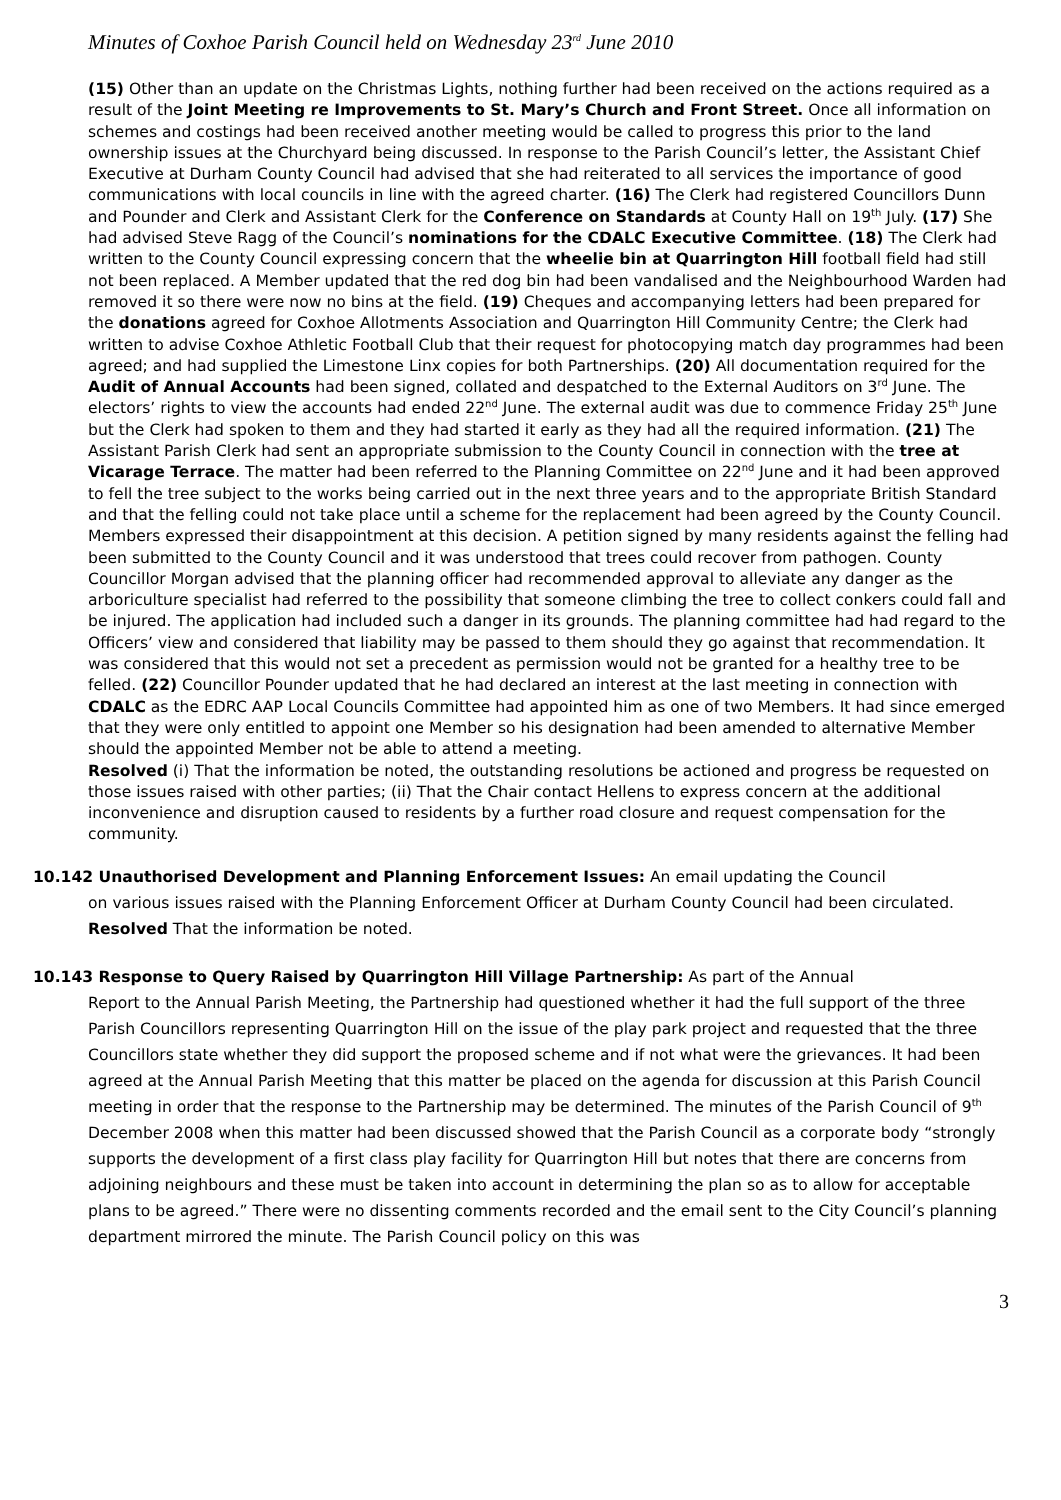Minutes of Coxhoe Parish Council held on Wednesday 23<sup>rd</sup> June 2010
(15) Other than an update on the Christmas Lights, nothing further had been received on the actions required as a result of the Joint Meeting re Improvements to St. Mary’s Church and Front Street. Once all information on schemes and costings had been received another meeting would be called to progress this prior to the land ownership issues at the Churchyard being discussed. In response to the Parish Council’s letter, the Assistant Chief Executive at Durham County Council had advised that she had reiterated to all services the importance of good communications with local councils in line with the agreed charter. (16) The Clerk had registered Councillors Dunn and Pounder and Clerk and Assistant Clerk for the Conference on Standards at County Hall on 19<sup>th</sup> July. (17) She had advised Steve Ragg of the Council’s nominations for the CDALC Executive Committee. (18) The Clerk had written to the County Council expressing concern that the wheelie bin at Quarrington Hill football field had still not been replaced. A Member updated that the red dog bin had been vandalised and the Neighbourhood Warden had removed it so there were now no bins at the field. (19) Cheques and accompanying letters had been prepared for the donations agreed for Coxhoe Allotments Association and Quarrington Hill Community Centre; the Clerk had written to advise Coxhoe Athletic Football Club that their request for photocopying match day programmes had been agreed; and had supplied the Limestone Linx copies for both Partnerships. (20) All documentation required for the Audit of Annual Accounts had been signed, collated and despatched to the External Auditors on 3<sup>rd</sup> June. The electors’ rights to view the accounts had ended 22<sup>nd</sup> June. The external audit was due to commence Friday 25<sup>th</sup> June but the Clerk had spoken to them and they had started it early as they had all the required information. (21) The Assistant Parish Clerk had sent an appropriate submission to the County Council in connection with the tree at Vicarage Terrace. The matter had been referred to the Planning Committee on 22<sup>nd</sup> June and it had been approved to fell the tree subject to the works being carried out in the next three years and to the appropriate British Standard and that the felling could not take place until a scheme for the replacement had been agreed by the County Council. Members expressed their disappointment at this decision. A petition signed by many residents against the felling had been submitted to the County Council and it was understood that trees could recover from pathogen. County Councillor Morgan advised that the planning officer had recommended approval to alleviate any danger as the arboriculture specialist had referred to the possibility that someone climbing the tree to collect conkers could fall and be injured. The application had included such a danger in its grounds. The planning committee had had regard to the Officers’ view and considered that liability may be passed to them should they go against that recommendation. It was considered that this would not set a precedent as permission would not be granted for a healthy tree to be felled. (22) Councillor Pounder updated that he had declared an interest at the last meeting in connection with CDALC as the EDRC AAP Local Councils Committee had appointed him as one of two Members. It had since emerged that they were only entitled to appoint one Member so his designation had been amended to alternative Member should the appointed Member not be able to attend a meeting.
Resolved (i) That the information be noted, the outstanding resolutions be actioned and progress be requested on those issues raised with other parties; (ii) That the Chair contact Hellens to express concern at the additional inconvenience and disruption caused to residents by a further road closure and request compensation for the community.
10.142 Unauthorised Development and Planning Enforcement Issues: An email updating the Council
on various issues raised with the Planning Enforcement Officer at Durham County Council had been circulated.
Resolved That the information be noted.
10.143 Response to Query Raised by Quarrington Hill Village Partnership: As part of the Annual
Report to the Annual Parish Meeting, the Partnership had questioned whether it had the full support of the three Parish Councillors representing Quarrington Hill on the issue of the play park project and requested that the three Councillors state whether they did support the proposed scheme and if not what were the grievances. It had been agreed at the Annual Parish Meeting that this matter be placed on the agenda for discussion at this Parish Council meeting in order that the response to the Partnership may be determined. The minutes of the Parish Council of 9<sup>th</sup> December 2008 when this matter had been discussed showed that the Parish Council as a corporate body “strongly supports the development of a first class play facility for Quarrington Hill but notes that there are concerns from adjoining neighbours and these must be taken into account in determining the plan so as to allow for acceptable plans to be agreed.” There were no dissenting comments recorded and the email sent to the City Council’s planning department mirrored the minute. The Parish Council policy on this was
3